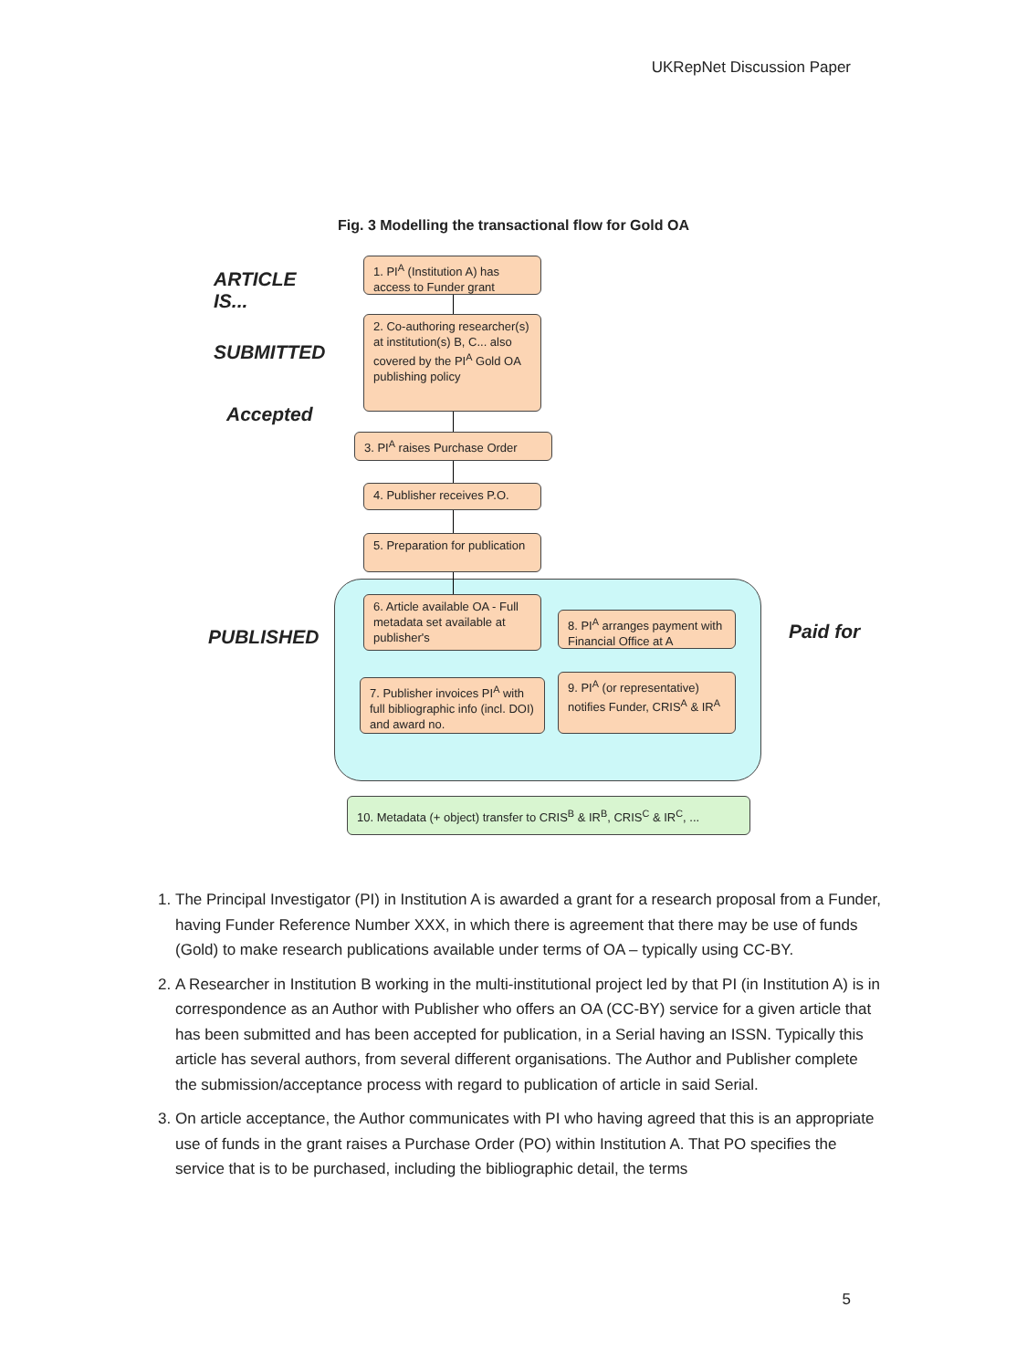UKRepNet Discussion Paper
Fig. 3 Modelling the transactional flow for Gold OA
ARTICLE
IS...
SUBMITTED
Accepted
PUBLISHED Paid for
1. PI<sup>A</sup> (Institution A) has access to Funder grant
2. Co-authoring researcher(s) at institution(s) B, C... also covered by the PI<sup>A</sup> Gold OA publishing policy
3. PI<sup>A</sup> raises Purchase Order
4. Publisher receives P.O.
5. Preparation for publication
6. Article available OA - Full metadata set available at publisher's
8. PI<sup>A</sup> arranges payment with Financial Office at A
7. Publisher invoices PI<sup>A</sup> with full bibliographic info (incl. DOI) and award no.
9. PI<sup>A</sup> (or representative) notifies Funder, CRIS<sup>A</sup> & IR<sup>A</sup>
10. Metadata (+ object) transfer to CRIS<sup>B</sup> & IR<sup>B</sup>, CRIS<sup>C</sup> & IR<sup>C</sup>, ...
1. The Principal Investigator (PI) in Institution A is awarded a grant for a research proposal from a Funder, having Funder Reference Number XXX, in which there is agreement that there may be use of funds (Gold) to make research publications available under terms of OA – typically using CC-BY.
2. A Researcher in Institution B working in the multi-institutional project led by that PI (in Institution A) is in correspondence as an Author with Publisher who offers an OA (CC-BY) service for a given article that has been submitted and has been accepted for publication, in a Serial having an ISSN. Typically this article has several authors, from several different organisations. The Author and Publisher complete the submission/acceptance process with regard to publication of article in said Serial.
3. On article acceptance, the Author communicates with PI who having agreed that this is an appropriate use of funds in the grant raises a Purchase Order (PO) within Institution A. That PO specifies the service that is to be purchased, including the bibliographic detail, the terms
5